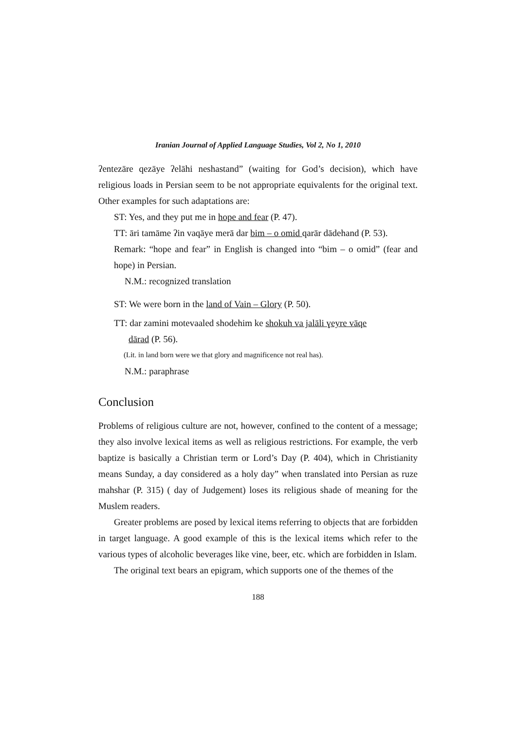Iranian Journal of Applied Language Studies, Vol 2, No 1, 2010
ʔentezāre qezāye ʔelāhi neshastand” (waiting for God’s decision), which have religious loads in Persian seem to be not appropriate equivalents for the original text. Other examples for such adaptations are:
ST: Yes, and they put me in hope and fear (P. 47).
TT: āri tamāme ʔin vaqāye merā dar bim – o omid qarār dādehand (P. 53).
Remark: “hope and fear” in English is changed into “bim – o omid” (fear and hope) in Persian.
N.M.: recognized translation
ST: We were born in the land of Vain – Glory (P. 50).
TT: dar zamini motevaaled shodehim ke shokuh va jalāli ɣeyre vāqe
dārad (P. 56).
(Lit. in land born were we that glory and magnificence not real has).
N.M.: paraphrase
Conclusion
Problems of religious culture are not, however, confined to the content of a message; they also involve lexical items as well as religious restrictions. For example, the verb baptize is basically a Christian term or Lord’s Day (P. 404), which in Christianity means Sunday, a day considered as a holy day” when translated into Persian as ruze mahshar (P. 315) ( day of Judgement) loses its religious shade of meaning for the Muslem readers.
Greater problems are posed by lexical items referring to objects that are forbidden in target language. A good example of this is the lexical items which refer to the various types of alcoholic beverages like vine, beer, etc. which are forbidden in Islam.
The original text bears an epigram, which supports one of the themes of the
188